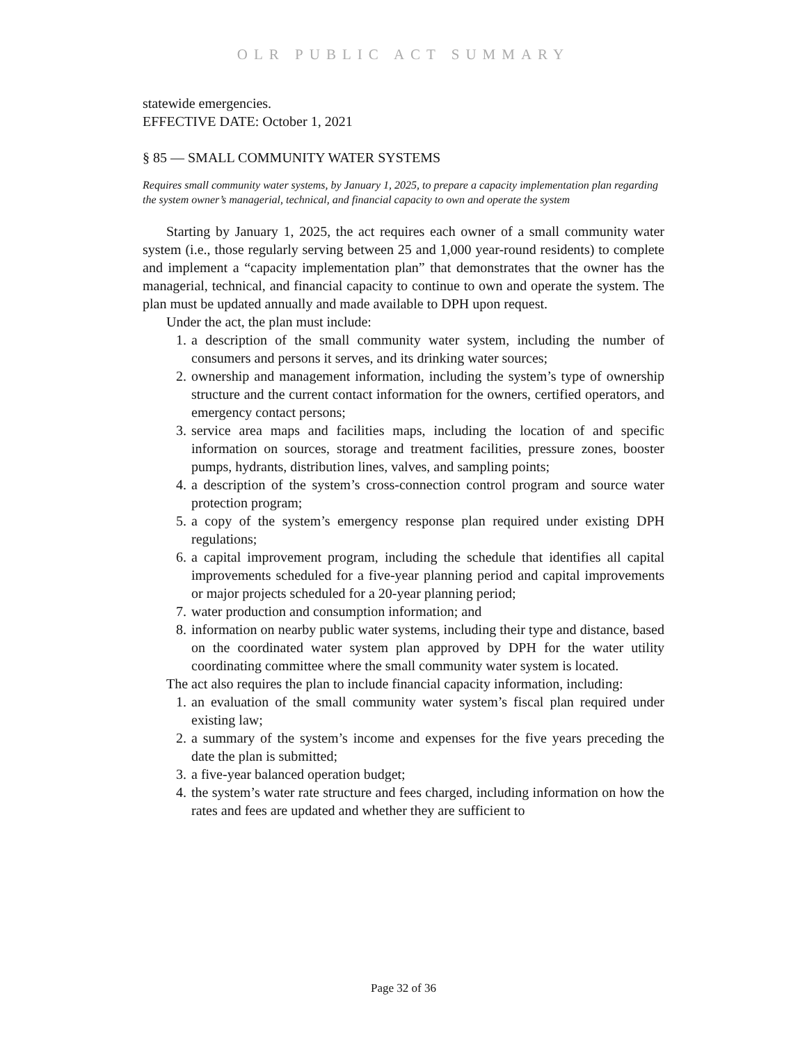OLR PUBLIC ACT SUMMARY
statewide emergencies.
EFFECTIVE DATE: October 1, 2021
§ 85 — SMALL COMMUNITY WATER SYSTEMS
Requires small community water systems, by January 1, 2025, to prepare a capacity implementation plan regarding the system owner’s managerial, technical, and financial capacity to own and operate the system
Starting by January 1, 2025, the act requires each owner of a small community water system (i.e., those regularly serving between 25 and 1,000 year-round residents) to complete and implement a “capacity implementation plan” that demonstrates that the owner has the managerial, technical, and financial capacity to continue to own and operate the system. The plan must be updated annually and made available to DPH upon request.
Under the act, the plan must include:
1. a description of the small community water system, including the number of consumers and persons it serves, and its drinking water sources;
2. ownership and management information, including the system’s type of ownership structure and the current contact information for the owners, certified operators, and emergency contact persons;
3. service area maps and facilities maps, including the location of and specific information on sources, storage and treatment facilities, pressure zones, booster pumps, hydrants, distribution lines, valves, and sampling points;
4. a description of the system’s cross-connection control program and source water protection program;
5. a copy of the system’s emergency response plan required under existing DPH regulations;
6. a capital improvement program, including the schedule that identifies all capital improvements scheduled for a five-year planning period and capital improvements or major projects scheduled for a 20-year planning period;
7. water production and consumption information; and
8. information on nearby public water systems, including their type and distance, based on the coordinated water system plan approved by DPH for the water utility coordinating committee where the small community water system is located.
The act also requires the plan to include financial capacity information, including:
1. an evaluation of the small community water system’s fiscal plan required under existing law;
2. a summary of the system’s income and expenses for the five years preceding the date the plan is submitted;
3. a five-year balanced operation budget;
4. the system’s water rate structure and fees charged, including information on how the rates and fees are updated and whether they are sufficient to
Page 32 of 36